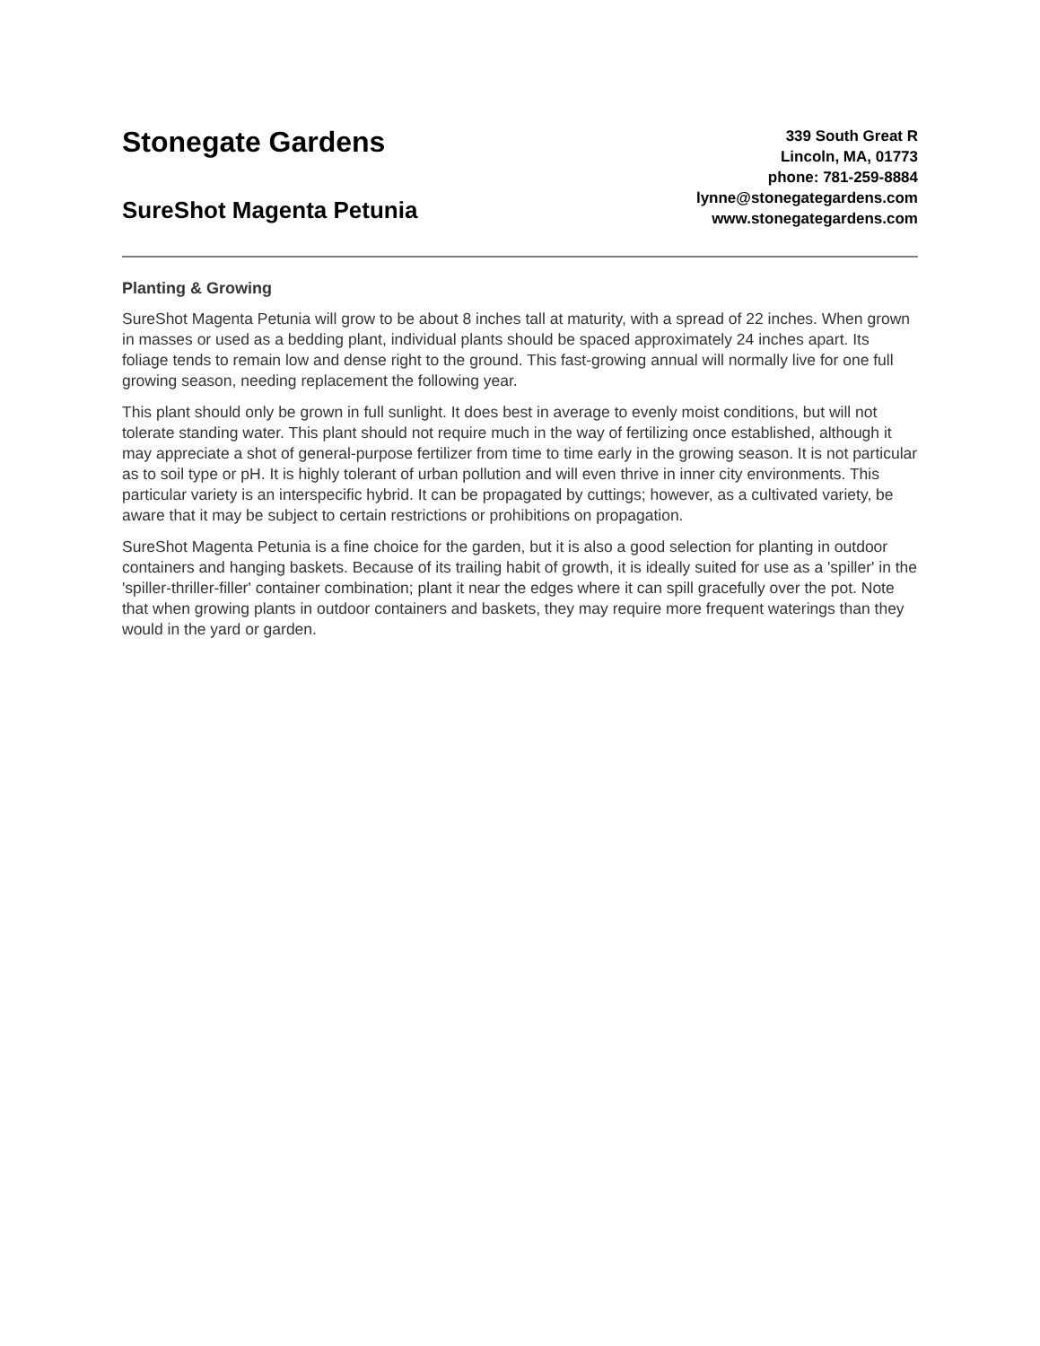Stonegate Gardens
SureShot Magenta Petunia
339 South Great R
Lincoln, MA, 01773
phone: 781-259-8884
lynne@stonegategardens.com
www.stonegategardens.com
Planting & Growing
SureShot Magenta Petunia will grow to be about 8 inches tall at maturity, with a spread of 22 inches. When grown in masses or used as a bedding plant, individual plants should be spaced approximately 24 inches apart. Its foliage tends to remain low and dense right to the ground. This fast-growing annual will normally live for one full growing season, needing replacement the following year.
This plant should only be grown in full sunlight. It does best in average to evenly moist conditions, but will not tolerate standing water. This plant should not require much in the way of fertilizing once established, although it may appreciate a shot of general-purpose fertilizer from time to time early in the growing season. It is not particular as to soil type or pH. It is highly tolerant of urban pollution and will even thrive in inner city environments. This particular variety is an interspecific hybrid. It can be propagated by cuttings; however, as a cultivated variety, be aware that it may be subject to certain restrictions or prohibitions on propagation.
SureShot Magenta Petunia is a fine choice for the garden, but it is also a good selection for planting in outdoor containers and hanging baskets. Because of its trailing habit of growth, it is ideally suited for use as a 'spiller' in the 'spiller-thriller-filler' container combination; plant it near the edges where it can spill gracefully over the pot. Note that when growing plants in outdoor containers and baskets, they may require more frequent waterings than they would in the yard or garden.